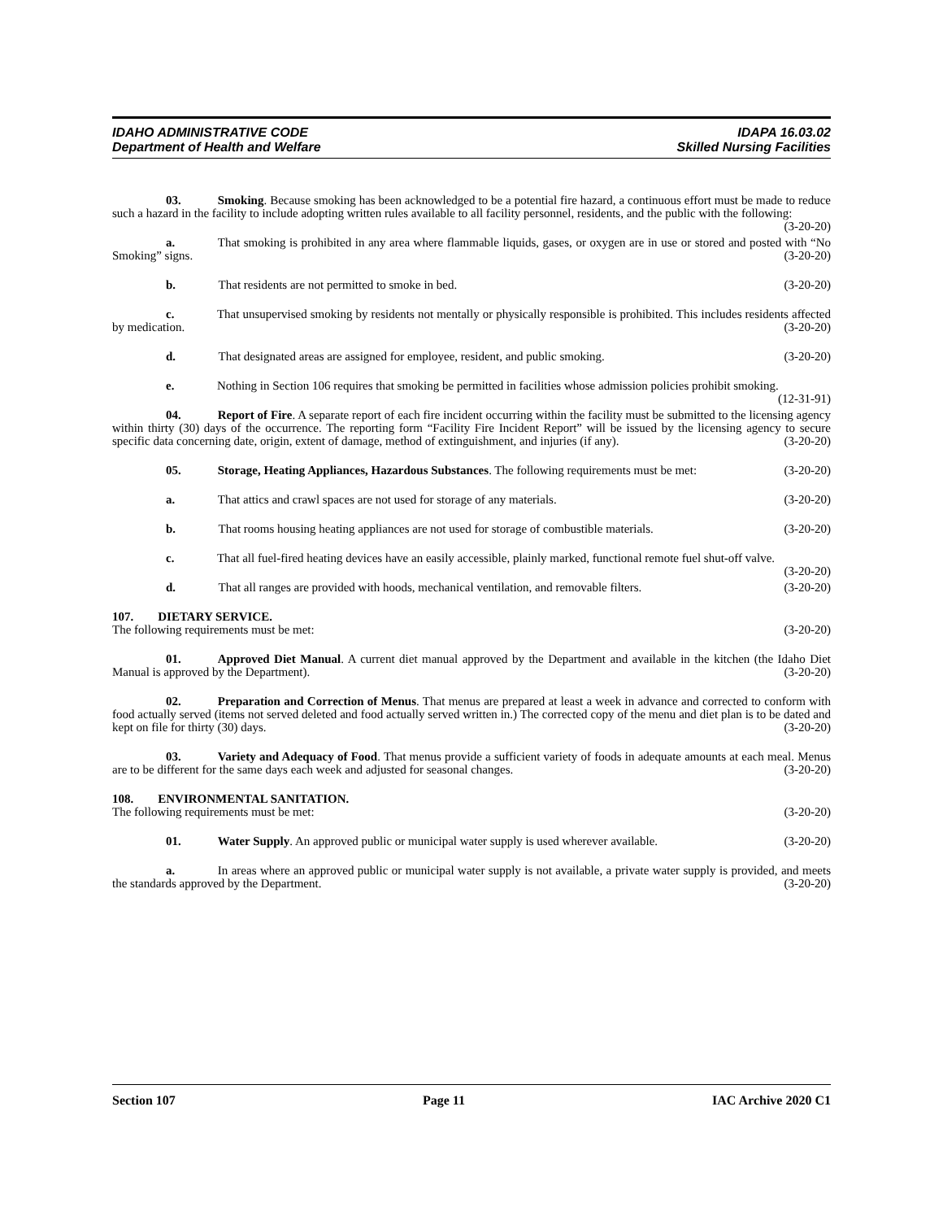IDAHO ADMINISTRATIVE CODE IDAPA 16.03.02
Department of Health and Welfare Skilled Nursing Facilities
03.   Smoking. Because smoking has been acknowledged to be a potential fire hazard, a continuous effort must be made to reduce such a hazard in the facility to include adopting written rules available to all facility personnel, residents, and the public with the following: (3-20-20)
a.    That smoking is prohibited in any area where flammable liquids, gases, or oxygen are in use or stored and posted with “No Smoking” signs. (3-20-20)
b.    That residents are not permitted to smoke in bed. (3-20-20)
c.    That unsupervised smoking by residents not mentally or physically responsible is prohibited. This includes residents affected by medication. (3-20-20)
d.    That designated areas are assigned for employee, resident, and public smoking. (3-20-20)
e.    Nothing in Section 106 requires that smoking be permitted in facilities whose admission policies prohibit smoking. (12-31-91)
04.   Report of Fire. A separate report of each fire incident occurring within the facility must be submitted to the licensing agency within thirty (30) days of the occurrence. The reporting form “Facility Fire Incident Report” will be issued by the licensing agency to secure specific data concerning date, origin, extent of damage, method of extinguishment, and injuries (if any). (3-20-20)
05.   Storage, Heating Appliances, Hazardous Substances. The following requirements must be met: (3-20-20)
a.    That attics and crawl spaces are not used for storage of any materials. (3-20-20)
b.    That rooms housing heating appliances are not used for storage of combustible materials. (3-20-20)
c.    That all fuel-fired heating devices have an easily accessible, plainly marked, functional remote fuel shut-off valve. (3-20-20)
d.    That all ranges are provided with hoods, mechanical ventilation, and removable filters. (3-20-20)
107.  DIETARY SERVICE.
The following requirements must be met: (3-20-20)
01.   Approved Diet Manual. A current diet manual approved by the Department and available in the kitchen (the Idaho Diet Manual is approved by the Department). (3-20-20)
02.   Preparation and Correction of Menus. That menus are prepared at least a week in advance and corrected to conform with food actually served (items not served deleted and food actually served written in.) The corrected copy of the menu and diet plan is to be dated and kept on file for thirty (30) days. (3-20-20)
03.   Variety and Adequacy of Food. That menus provide a sufficient variety of foods in adequate amounts at each meal. Menus are to be different for the same days each week and adjusted for seasonal changes. (3-20-20)
108.  ENVIRONMENTAL SANITATION.
The following requirements must be met: (3-20-20)
01.   Water Supply. An approved public or municipal water supply is used wherever available. (3-20-20)
a.    In areas where an approved public or municipal water supply is not available, a private water supply is provided, and meets the standards approved by the Department. (3-20-20)
Section 107 Page 11 IAC Archive 2020 C1